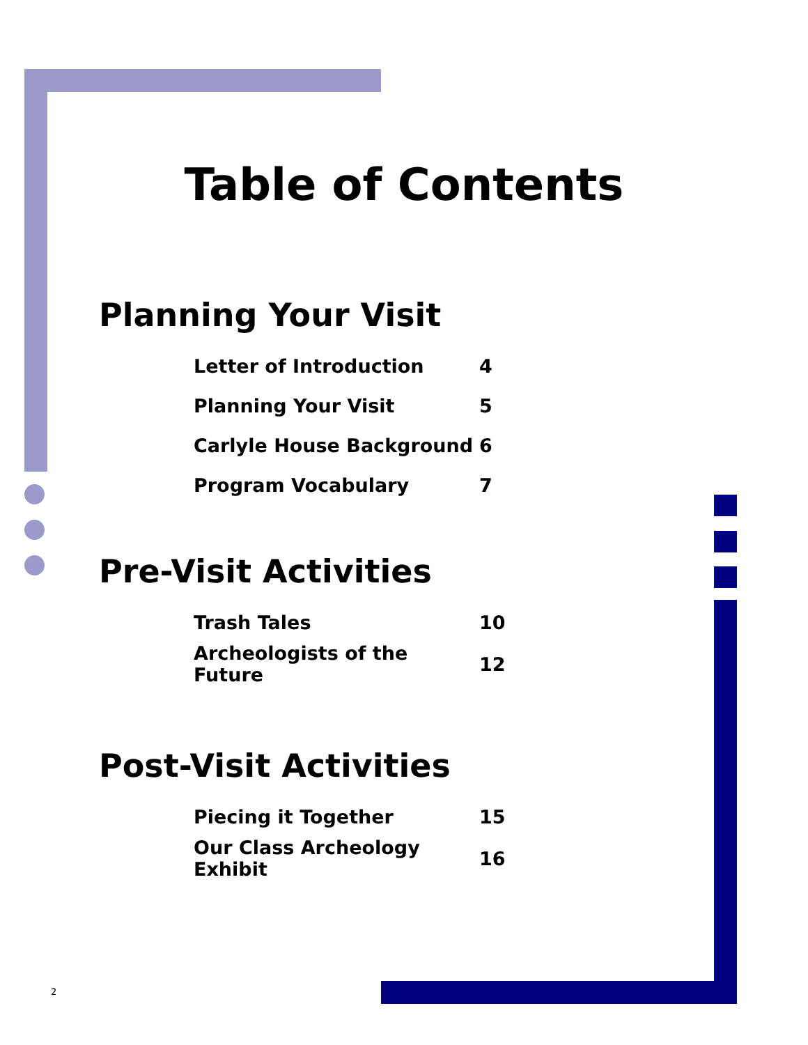Table of Contents
Planning Your Visit
| Letter of Introduction | 4 |
| Planning Your Visit | 5 |
| Carlyle House Background | 6 |
| Program Vocabulary | 7 |
Pre-Visit Activities
| Trash Tales | 10 |
| Archeologists of the Future | 12 |
Post-Visit Activities
| Piecing it Together | 15 |
| Our Class Archeology Exhibit | 16 |
2